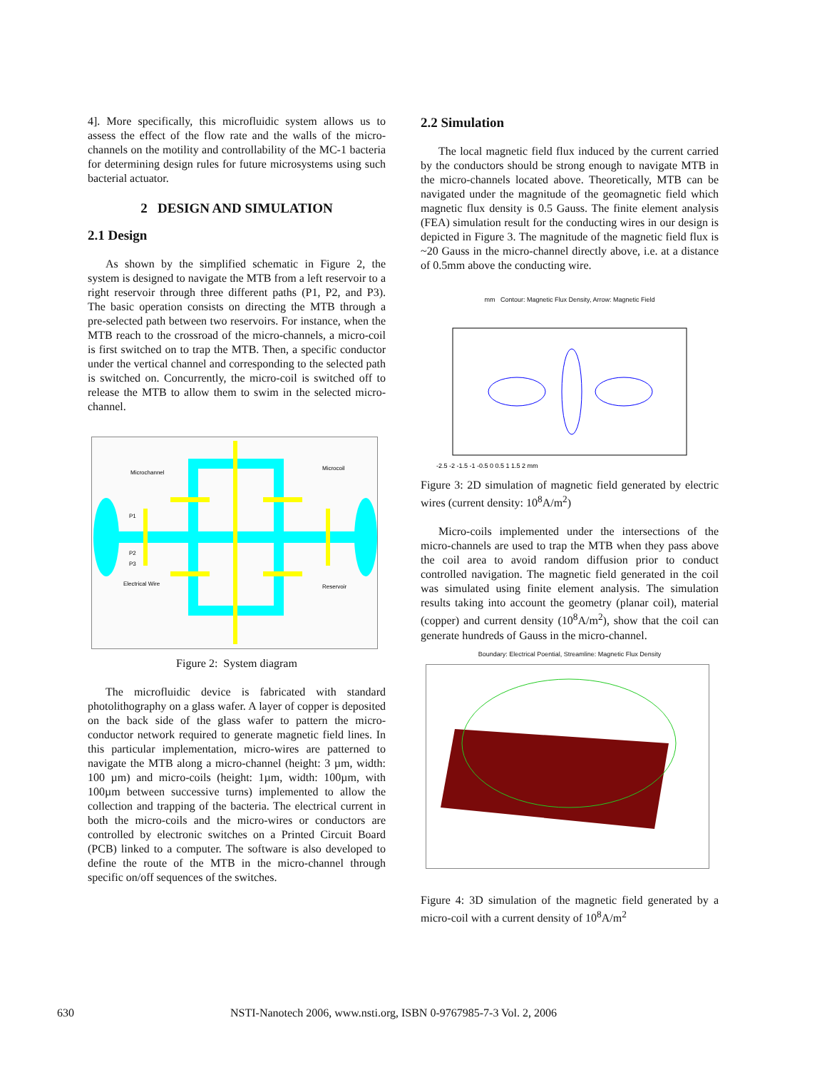4]. More specifically, this microfluidic system allows us to assess the effect of the flow rate and the walls of the micro-channels on the motility and controllability of the MC-1 bacteria for determining design rules for future microsystems using such bacterial actuator.
2 DESIGN AND SIMULATION
2.1 Design
As shown by the simplified schematic in Figure 2, the system is designed to navigate the MTB from a left reservoir to a right reservoir through three different paths (P1, P2, and P3). The basic operation consists on directing the MTB through a pre-selected path between two reservoirs. For instance, when the MTB reach to the crossroad of the micro-channels, a micro-coil is first switched on to trap the MTB. Then, a specific conductor under the vertical channel and corresponding to the selected path is switched on. Concurrently, the micro-coil is switched off to release the MTB to allow them to swim in the selected micro-channel.
Microchannel
Microcoil
P1
P2
P3
Electrical Wire
Reservoir
Figure 2: System diagram
The microfluidic device is fabricated with standard photolithography on a glass wafer. A layer of copper is deposited on the back side of the glass wafer to pattern the micro-conductor network required to generate magnetic field lines. In this particular implementation, micro-wires are patterned to navigate the MTB along a micro-channel (height: 3 µm, width: 100 µm) and micro-coils (height: 1µm, width: 100µm, with 100µm between successive turns) implemented to allow the collection and trapping of the bacteria. The electrical current in both the micro-coils and the micro-wires or conductors are controlled by electronic switches on a Printed Circuit Board (PCB) linked to a computer. The software is also developed to define the route of the MTB in the micro-channel through specific on/off sequences of the switches.
2.2 Simulation
The local magnetic field flux induced by the current carried by the conductors should be strong enough to navigate MTB in the micro-channels located above. Theoretically, MTB can be navigated under the magnitude of the geomagnetic field which magnetic flux density is 0.5 Gauss. The finite element analysis (FEA) simulation result for the conducting wires in our design is depicted in Figure 3. The magnitude of the magnetic field flux is ~20 Gauss in the micro-channel directly above, i.e. at a distance of 0.5mm above the conducting wire.
mm Contour: Magnetic Flux Density, Arrow: Magnetic Field
-2.5 -2 -1.5 -1 -0.5 0 0.5 1 1.5 2 mm
Figure 3: 2D simulation of magnetic field generated by electric wires (current density: 10<sup>8</sup>A/m<sup>2</sup>)
Micro-coils implemented under the intersections of the micro-channels are used to trap the MTB when they pass above the coil area to avoid random diffusion prior to conduct controlled navigation. The magnetic field generated in the coil was simulated using finite element analysis. The simulation results taking into account the geometry (planar coil), material (copper) and current density (10<sup>8</sup>A/m<sup>2</sup>), show that the coil can generate hundreds of Gauss in the micro-channel.
Boundary: Electrical Poential, Streamline: Magnetic Flux Density
Figure 4: 3D simulation of the magnetic field generated by a micro-coil with a current density of 10<sup>8</sup>A/m<sup>2</sup>
630 NSTI-Nanotech 2006, www.nsti.org, ISBN 0-9767985-7-3 Vol. 2, 2006